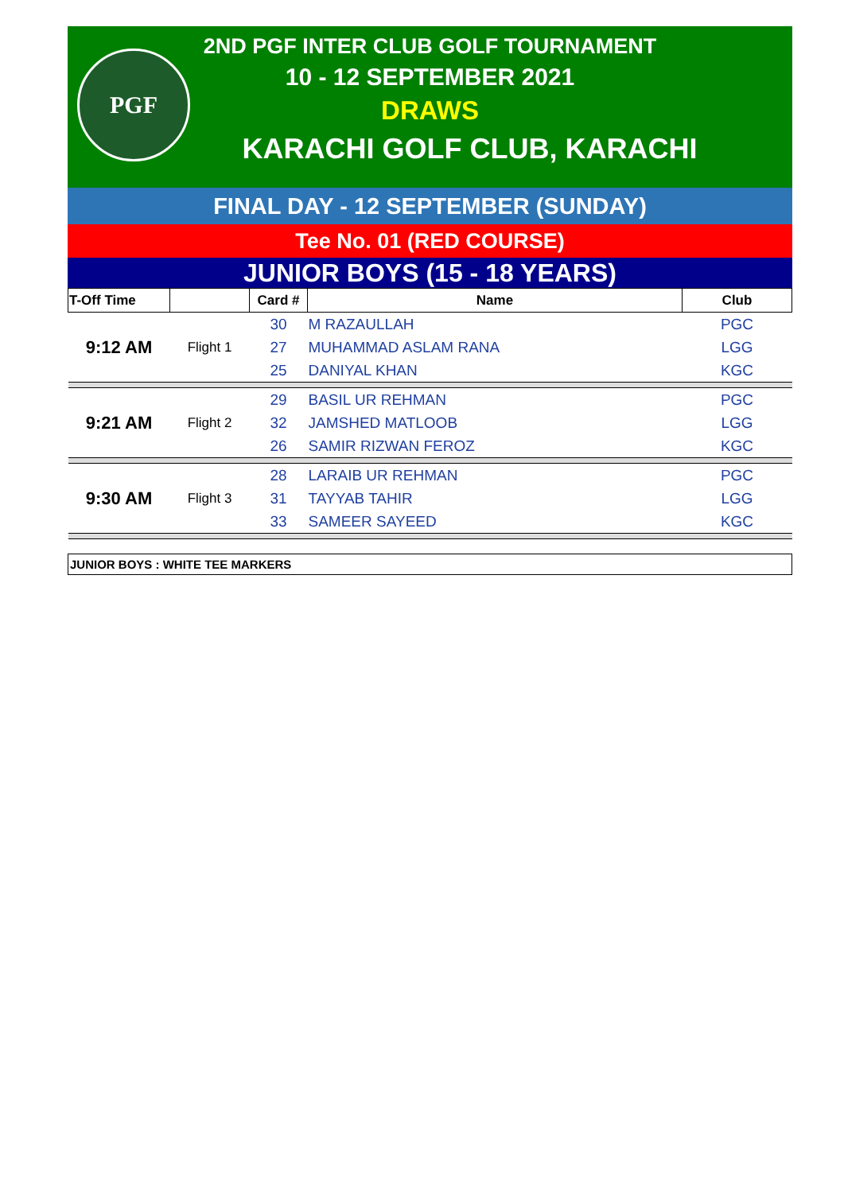PGF
2ND PGF INTER CLUB GOLF TOURNAMENT
10 - 12 SEPTEMBER 2021
DRAWS
KARACHI GOLF CLUB, KARACHI
FINAL DAY - 12 SEPTEMBER (SUNDAY)
Tee No. 01 (RED COURSE)
JUNIOR BOYS (15 - 18 YEARS)
| T-Off Time | | Card # | Name | Club |
| --- | --- | --- | --- | --- |
| 9:12 AM | Flight 1 | 30 | M RAZAULLAH | PGC |
| | | 27 | MUHAMMAD ASLAM RANA | LGG |
| | | 25 | DANIYAL KHAN | KGC |
| 9:21 AM | Flight 2 | 29 | BASIL UR REHMAN | PGC |
| | | 32 | JAMSHED MATLOOB | LGG |
| | | 26 | SAMIR RIZWAN FEROZ | KGC |
| 9:30 AM | Flight 3 | 28 | LARAIB UR REHMAN | PGC |
| | | 31 | TAYYAB TAHIR | LGG |
| | | 33 | SAMEER SAYEED | KGC |
JUNIOR BOYS : WHITE TEE MARKERS